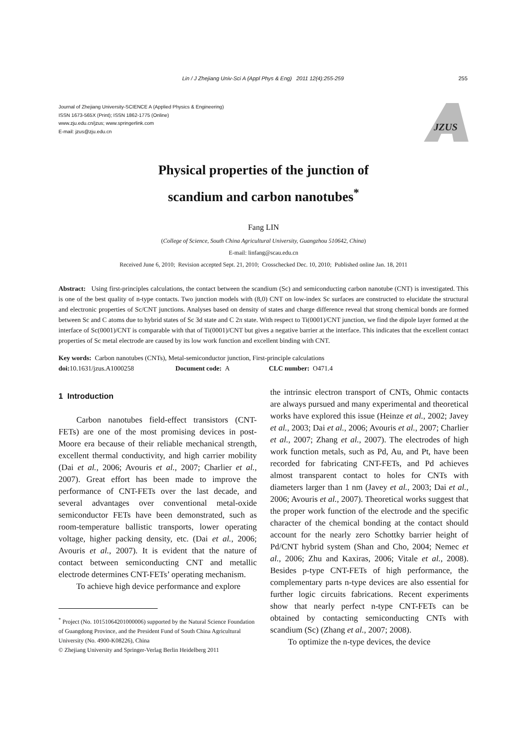Lin / J Zhejiang Univ-Sci A (Appl Phys & Eng) 2011 12(4):255-259
255
Journal of Zhejiang University-SCIENCE A (Applied Physics & Engineering)
ISSN 1673-565X (Print); ISSN 1862-1775 (Online)
www.zju.edu.cn/jzus; www.springerlink.com
E-mail: jzus@zju.edu.cn
JZUS
Physical properties of the junction of
scandium and carbon nanotubes<sup>*</sup>
Fang LIN
(College of Science, South China Agricultural University, Guangzhou 510642, China)
E-mail: linfang@scau.edu.cn
Received June 6, 2010; Revision accepted Sept. 21, 2010; Crosschecked Dec. 10, 2010; Published online Jan. 18, 2011
Abstract: Using first-principles calculations, the contact between the scandium (Sc) and semiconducting carbon nanotube (CNT) is investigated. This is one of the best quality of n-type contacts. Two junction models with (8,0) CNT on low-index Sc surfaces are constructed to elucidate the structural and electronic properties of Sc/CNT junctions. Analyses based on density of states and charge difference reveal that strong chemical bonds are formed between Sc and C atoms due to hybrid states of Sc 3d state and C 2π state. With respect to Ti(0001)/CNT junction, we find the dipole layer formed at the interface of Sc(0001)/CNT is comparable with that of Ti(0001)/CNT but gives a negative barrier at the interface. This indicates that the excellent contact properties of Sc metal electrode are caused by its low work function and excellent binding with CNT.
Key words: Carbon nanotubes (CNTs), Metal-semiconductor junction, First-principle calculations
doi: 10.1631/jzus.A1000258 Document code: A CLC number: O471.4
1 Introduction
Carbon nanotubes field-effect transistors (CNT-FETs) are one of the most promising devices in post-Moore era because of their reliable mechanical strength, excellent thermal conductivity, and high carrier mobility (Dai et al., 2006; Avouris et al., 2007; Charlier et al., 2007). Great effort has been made to improve the performance of CNT-FETs over the last decade, and several advantages over conventional metal-oxide semiconductor FETs have been demonstrated, such as room-temperature ballistic transports, lower operating voltage, higher packing density, etc. (Dai et al., 2006; Avouris et al., 2007). It is evident that the nature of contact between semiconducting CNT and metallic electrode determines CNT-FETs’ operating mechanism.
To achieve high device performance and explore
<sup>*</sup> Project (No. 10151064201000006) supported by the Natural Science Foundation of Guangdong Province, and the President Fund of South China Agricultural University (No. 4900-K08226), China
© Zhejiang University and Springer-Verlag Berlin Heidelberg 2011
the intrinsic electron transport of CNTs, Ohmic contacts are always pursued and many experimental and theoretical works have explored this issue (Heinze et al., 2002; Javey et al., 2003; Dai et al., 2006; Avouris et al., 2007; Charlier et al., 2007; Zhang et al., 2007). The electrodes of high work function metals, such as Pd, Au, and Pt, have been recorded for fabricating CNT-FETs, and Pd achieves almost transparent contact to holes for CNTs with diameters larger than 1 nm (Javey et al., 2003; Dai et al., 2006; Avouris et al., 2007). Theoretical works suggest that the proper work function of the electrode and the specific character of the chemical bonding at the contact should account for the nearly zero Schottky barrier height of Pd/CNT hybrid system (Shan and Cho, 2004; Nemec et al., 2006; Zhu and Kaxiras, 2006; Vitale et al., 2008). Besides p-type CNT-FETs of high performance, the complementary parts n-type devices are also essential for further logic circuits fabrications. Recent experiments show that nearly perfect n-type CNT-FETs can be obtained by contacting semiconducting CNTs with scandium (Sc) (Zhang et al., 2007; 2008).
To optimize the n-type devices, the device